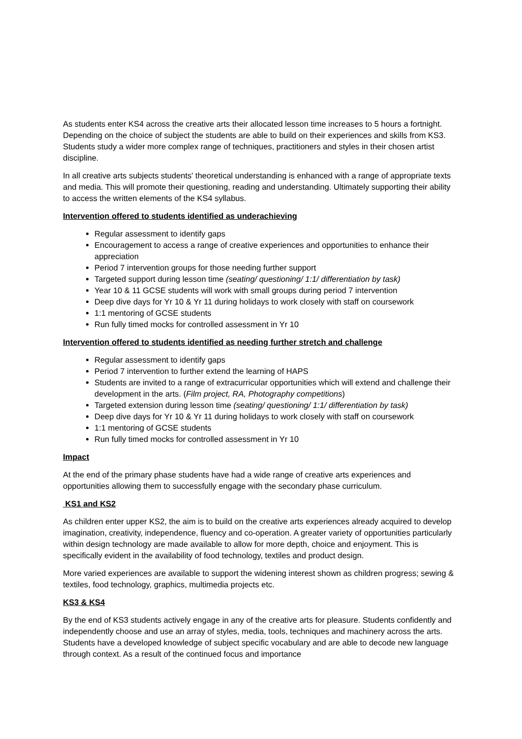As students enter KS4 across the creative arts their allocated lesson time increases to 5 hours a fortnight. Depending on the choice of subject the students are able to build on their experiences and skills from KS3. Students study a wider more complex range of techniques, practitioners and styles in their chosen artist discipline.
In all creative arts subjects students' theoretical understanding is enhanced with a range of appropriate texts and media. This will promote their questioning, reading and understanding. Ultimately supporting their ability to access the written elements of the KS4 syllabus.
Intervention offered to students identified as underachieving
Regular assessment to identify gaps
Encouragement to access a range of creative experiences and opportunities to enhance their appreciation
Period 7 intervention groups for those needing further support
Targeted support during lesson time (seating/ questioning/ 1:1/ differentiation by task)
Year 10 & 11 GCSE students will work with small groups during period 7 intervention
Deep dive days for Yr 10 & Yr 11 during holidays to work closely with staff on coursework
1:1 mentoring of GCSE students
Run fully timed mocks for controlled assessment in Yr 10
Intervention offered to students identified as needing further stretch and challenge
Regular assessment to identify gaps
Period 7 intervention to further extend the learning of HAPS
Students are invited to a range of extracurricular opportunities which will extend and challenge their development in the arts. (Film project, RA, Photography competitions)
Targeted extension during lesson time (seating/ questioning/ 1:1/ differentiation by task)
Deep dive days for Yr 10 & Yr 11 during holidays to work closely with staff on coursework
1:1 mentoring of GCSE students
Run fully timed mocks for controlled assessment in Yr 10
Impact
At the end of the primary phase students have had a wide range of creative arts experiences and opportunities allowing them to successfully engage with the secondary phase curriculum.
KS1 and KS2
As children enter upper KS2, the aim is to build on the creative arts experiences already acquired to develop imagination, creativity, independence, fluency and co-operation. A greater variety of opportunities particularly within design technology are made available to allow for more depth, choice and enjoyment. This is specifically evident in the availability of food technology, textiles and product design.
More varied experiences are available to support the widening interest shown as children progress; sewing & textiles, food technology, graphics, multimedia projects etc.
KS3 & KS4
By the end of KS3 students actively engage in any of the creative arts for pleasure. Students confidently and independently choose and use an array of styles, media, tools, techniques and machinery across the arts. Students have a developed knowledge of subject specific vocabulary and are able to decode new language through context. As a result of the continued focus and importance